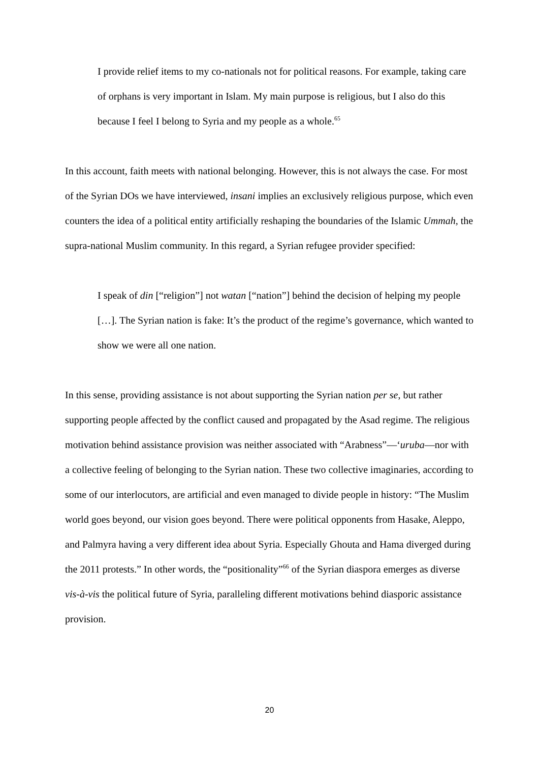I provide relief items to my co-nationals not for political reasons. For example, taking care of orphans is very important in Islam. My main purpose is religious, but I also do this because I feel I belong to Syria and my people as a whole.<sup>65</sup>
In this account, faith meets with national belonging. However, this is not always the case. For most of the Syrian DOs we have interviewed, insani implies an exclusively religious purpose, which even counters the idea of a political entity artificially reshaping the boundaries of the Islamic Ummah, the supra-national Muslim community. In this regard, a Syrian refugee provider specified:
I speak of din [“religion”] not watan [“nation”] behind the decision of helping my people […]. The Syrian nation is fake: It’s the product of the regime’s governance, which wanted to show we were all one nation.
In this sense, providing assistance is not about supporting the Syrian nation per se, but rather supporting people affected by the conflict caused and propagated by the Asad regime. The religious motivation behind assistance provision was neither associated with “Arabness”—‘uruba—nor with a collective feeling of belonging to the Syrian nation. These two collective imaginaries, according to some of our interlocutors, are artificial and even managed to divide people in history: “The Muslim world goes beyond, our vision goes beyond. There were political opponents from Hasake, Aleppo, and Palmyra having a very different idea about Syria. Especially Ghouta and Hama diverged during the 2011 protests.” In other words, the “positionality”<sup>66</sup> of the Syrian diaspora emerges as diverse vis-à-vis the political future of Syria, paralleling different motivations behind diasporic assistance provision.
20